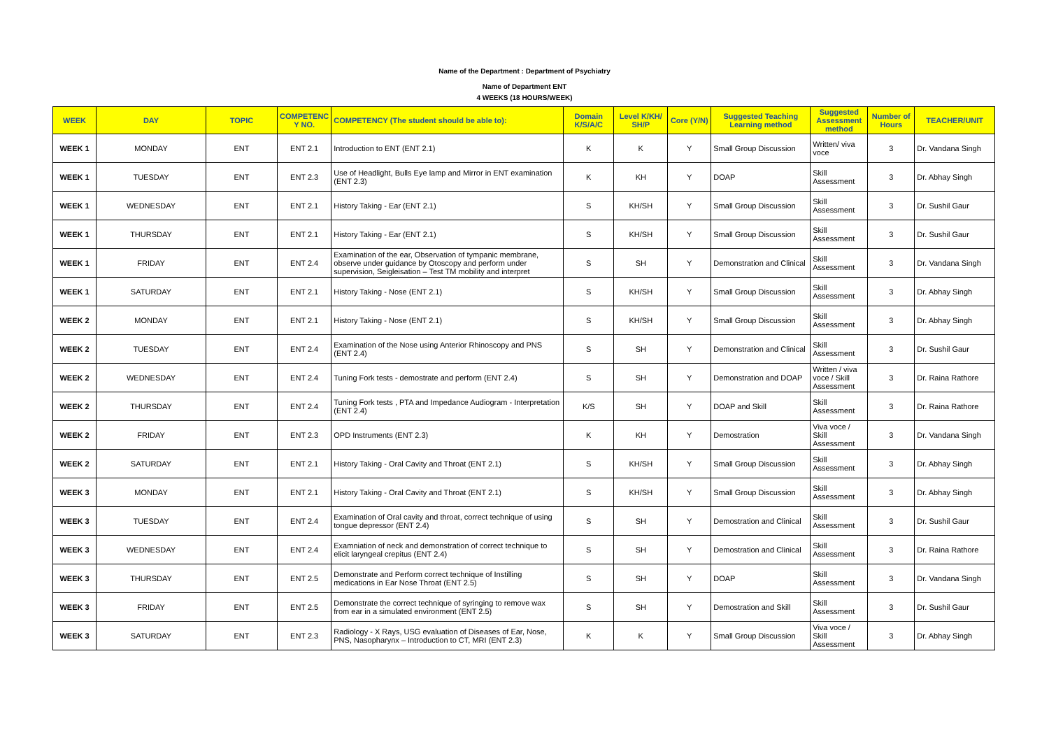Name of the Department : Department of Psychiatry
Name of Department ENT
4 WEEKS (18 HOURS/WEEK)
| WEEK | DAY | TOPIC | COMPETENC Y NO. | COMPETENCY (The student should be able to): | Domain K/S/A/C | Level K/KH/ SH/P | Core (Y/N) | Suggested Teaching Learning method | Suggested Assessment method | Number of Hours | TEACHER/UNIT |
| --- | --- | --- | --- | --- | --- | --- | --- | --- | --- | --- | --- |
| WEEK 1 | MONDAY | ENT | ENT 2.1 | Introduction to ENT (ENT 2.1) | K | K | Y | Small Group Discussion | Written/ viva voce | 3 | Dr. Vandana Singh |
| WEEK 1 | TUESDAY | ENT | ENT 2.3 | Use of Headlight, Bulls Eye lamp and Mirror in ENT examination (ENT 2.3) | K | KH | Y | DOAP | Skill Assessment | 3 | Dr. Abhay Singh |
| WEEK 1 | WEDNESDAY | ENT | ENT 2.1 | History Taking - Ear (ENT 2.1) | S | KH/SH | Y | Small Group Discussion | Skill Assessment | 3 | Dr. Sushil Gaur |
| WEEK 1 | THURSDAY | ENT | ENT 2.1 | History Taking - Ear (ENT 2.1) | S | KH/SH | Y | Small Group Discussion | Skill Assessment | 3 | Dr. Sushil Gaur |
| WEEK 1 | FRIDAY | ENT | ENT 2.4 | Examination of the ear, Observation of tympanic membrane, observe under guidance by Otoscopy and perform under supervision, Seigleisation – Test TM mobility and interpret | S | SH | Y | Demonstration and Clinical | Skill Assessment | 3 | Dr. Vandana Singh |
| WEEK 1 | SATURDAY | ENT | ENT 2.1 | History Taking - Nose (ENT 2.1) | S | KH/SH | Y | Small Group Discussion | Skill Assessment | 3 | Dr. Abhay Singh |
| WEEK 2 | MONDAY | ENT | ENT 2.1 | History Taking - Nose (ENT 2.1) | S | KH/SH | Y | Small Group Discussion | Skill Assessment | 3 | Dr. Abhay Singh |
| WEEK 2 | TUESDAY | ENT | ENT 2.4 | Examination of the Nose using Anterior Rhinoscopy and PNS (ENT 2.4) | S | SH | Y | Demonstration and Clinical | Skill Assessment | 3 | Dr. Sushil Gaur |
| WEEK 2 | WEDNESDAY | ENT | ENT 2.4 | Tuning Fork tests - demostrate and perform (ENT 2.4) | S | SH | Y | Demonstration and DOAP | Written / viva voce / Skill Assessment | 3 | Dr. Raina Rathore |
| WEEK 2 | THURSDAY | ENT | ENT 2.4 | Tuning Fork tests , PTA and Impedance Audiogram - Interpretation (ENT 2.4) | K/S | SH | Y | DOAP and Skill | Skill Assessment | 3 | Dr. Raina Rathore |
| WEEK 2 | FRIDAY | ENT | ENT 2.3 | OPD Instruments (ENT 2.3) | K | KH | Y | Demostration | Viva voce / Skill Assessment | 3 | Dr. Vandana Singh |
| WEEK 2 | SATURDAY | ENT | ENT 2.1 | History Taking - Oral Cavity and Throat (ENT 2.1) | S | KH/SH | Y | Small Group Discussion | Skill Assessment | 3 | Dr. Abhay Singh |
| WEEK 3 | MONDAY | ENT | ENT 2.1 | History Taking - Oral Cavity and Throat (ENT 2.1) | S | KH/SH | Y | Small Group Discussion | Skill Assessment | 3 | Dr. Abhay Singh |
| WEEK 3 | TUESDAY | ENT | ENT 2.4 | Examination of Oral cavity and throat, correct technique of using tongue depressor (ENT 2.4) | S | SH | Y | Demostration and Clinical | Skill Assessment | 3 | Dr. Sushil Gaur |
| WEEK 3 | WEDNESDAY | ENT | ENT 2.4 | Examniation of neck and demonstration of correct technique to elicit laryngeal crepitus (ENT 2.4) | S | SH | Y | Demostration and Clinical | Skill Assessment | 3 | Dr. Raina Rathore |
| WEEK 3 | THURSDAY | ENT | ENT 2.5 | Demonstrate and Perform correct technique of Instilling medications in Ear Nose Throat (ENT 2.5) | S | SH | Y | DOAP | Skill Assessment | 3 | Dr. Vandana Singh |
| WEEK 3 | FRIDAY | ENT | ENT 2.5 | Demonstrate the correct technique of syringing to remove wax from ear in a simulated environment (ENT 2.5) | S | SH | Y | Demostration and Skill | Skill Assessment | 3 | Dr. Sushil Gaur |
| WEEK 3 | SATURDAY | ENT | ENT 2.3 | Radiology - X Rays, USG evaluation of Diseases of Ear, Nose, PNS, Nasopharynx – Introduction to CT, MRI (ENT 2.3) | K | K | Y | Small Group Discussion | Viva voce / Skill Assessment | 3 | Dr. Abhay Singh |